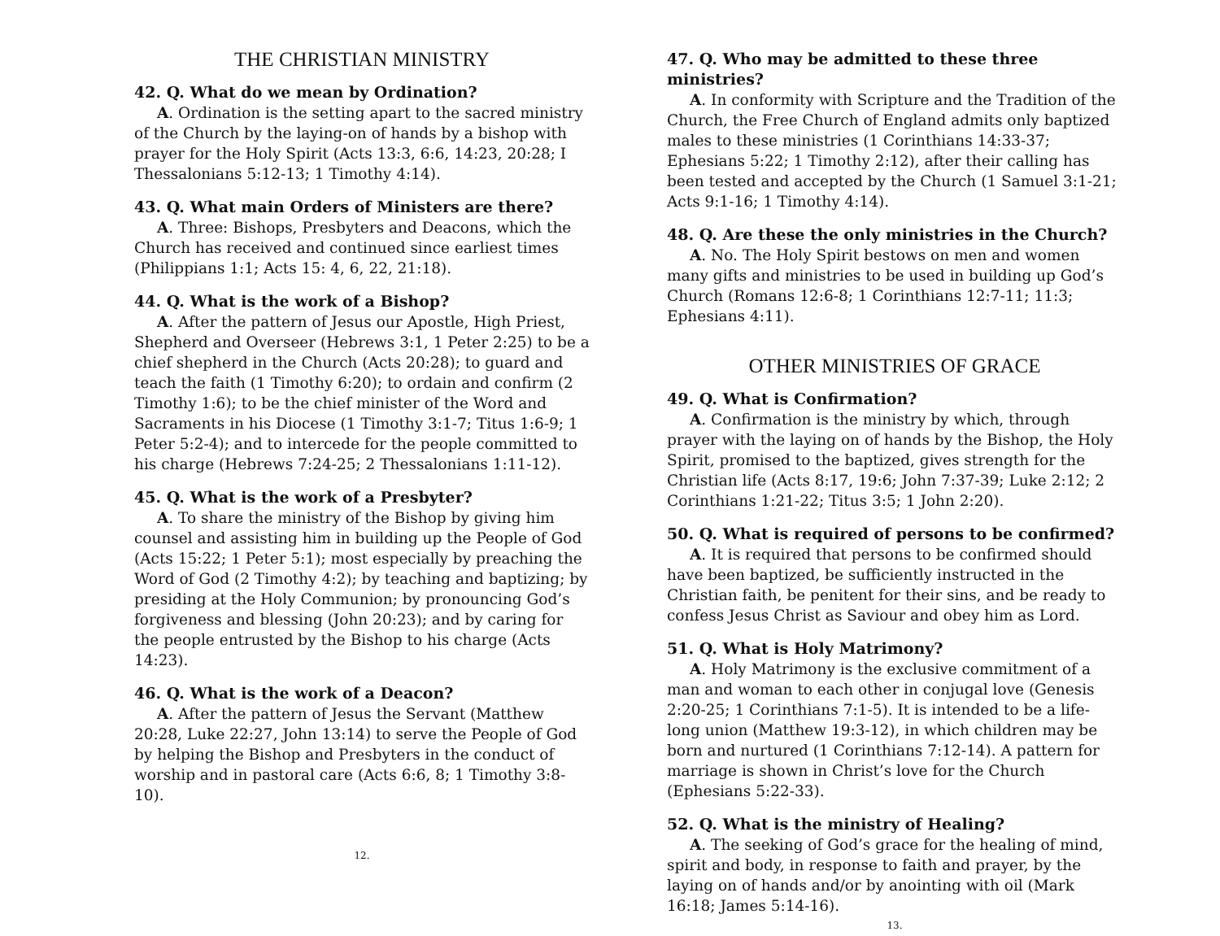THE CHRISTIAN MINISTRY
42. Q. What do we mean by Ordination?
A. Ordination is the setting apart to the sacred ministry of the Church by the laying-on of hands by a bishop with prayer for the Holy Spirit (Acts 13:3, 6:6, 14:23, 20:28; I Thessalonians 5:12-13; 1 Timothy 4:14).
43. Q. What main Orders of Ministers are there?
A. Three: Bishops, Presbyters and Deacons, which the Church has received and continued since earliest times (Philippians 1:1; Acts 15: 4, 6, 22, 21:18).
44. Q. What is the work of a Bishop?
A. After the pattern of Jesus our Apostle, High Priest, Shepherd and Overseer (Hebrews 3:1, 1 Peter 2:25) to be a chief shepherd in the Church (Acts 20:28); to guard and teach the faith (1 Timothy 6:20); to ordain and confirm (2 Timothy 1:6); to be the chief minister of the Word and Sacraments in his Diocese (1 Timothy 3:1-7; Titus 1:6-9; 1 Peter 5:2-4); and to intercede for the people committed to his charge (Hebrews 7:24-25; 2 Thessalonians 1:11-12).
45. Q. What is the work of a Presbyter?
A. To share the ministry of the Bishop by giving him counsel and assisting him in building up the People of God (Acts 15:22; 1 Peter 5:1); most especially by preaching the Word of God (2 Timothy 4:2); by teaching and baptizing; by presiding at the Holy Communion; by pronouncing God’s forgiveness and blessing (John 20:23); and by caring for the people entrusted by the Bishop to his charge (Acts 14:23).
46. Q. What is the work of a Deacon?
A. After the pattern of Jesus the Servant (Matthew 20:28, Luke 22:27, John 13:14) to serve the People of God by helping the Bishop and Presbyters in the conduct of worship and in pastoral care (Acts 6:6, 8; 1 Timothy 3:8-10).
12.
47. Q. Who may be admitted to these three ministries?
A. In conformity with Scripture and the Tradition of the Church, the Free Church of England admits only baptized males to these ministries (1 Corinthians 14:33-37; Ephesians 5:22; 1 Timothy 2:12), after their calling has been tested and accepted by the Church (1 Samuel 3:1-21; Acts 9:1-16; 1 Timothy 4:14).
48. Q. Are these the only ministries in the Church?
A. No. The Holy Spirit bestows on men and women many gifts and ministries to be used in building up God’s Church (Romans 12:6-8; 1 Corinthians 12:7-11; 11:3; Ephesians 4:11).
OTHER MINISTRIES OF GRACE
49. Q. What is Confirmation?
A. Confirmation is the ministry by which, through prayer with the laying on of hands by the Bishop, the Holy Spirit, promised to the baptized, gives strength for the Christian life (Acts 8:17, 19:6; John 7:37-39; Luke 2:12; 2 Corinthians 1:21-22; Titus 3:5; 1 John 2:20).
50. Q. What is required of persons to be confirmed?
A. It is required that persons to be confirmed should have been baptized, be sufficiently instructed in the Christian faith, be penitent for their sins, and be ready to confess Jesus Christ as Saviour and obey him as Lord.
51. Q. What is Holy Matrimony?
A. Holy Matrimony is the exclusive commitment of a man and woman to each other in conjugal love (Genesis 2:20-25; 1 Corinthians 7:1-5). It is intended to be a life-long union (Matthew 19:3-12), in which children may be born and nurtured (1 Corinthians 7:12-14). A pattern for marriage is shown in Christ’s love for the Church (Ephesians 5:22-33).
52. Q. What is the ministry of Healing?
A. The seeking of God’s grace for the healing of mind, spirit and body, in response to faith and prayer, by the laying on of hands and/or by anointing with oil (Mark 16:18; James 5:14-16).
13.